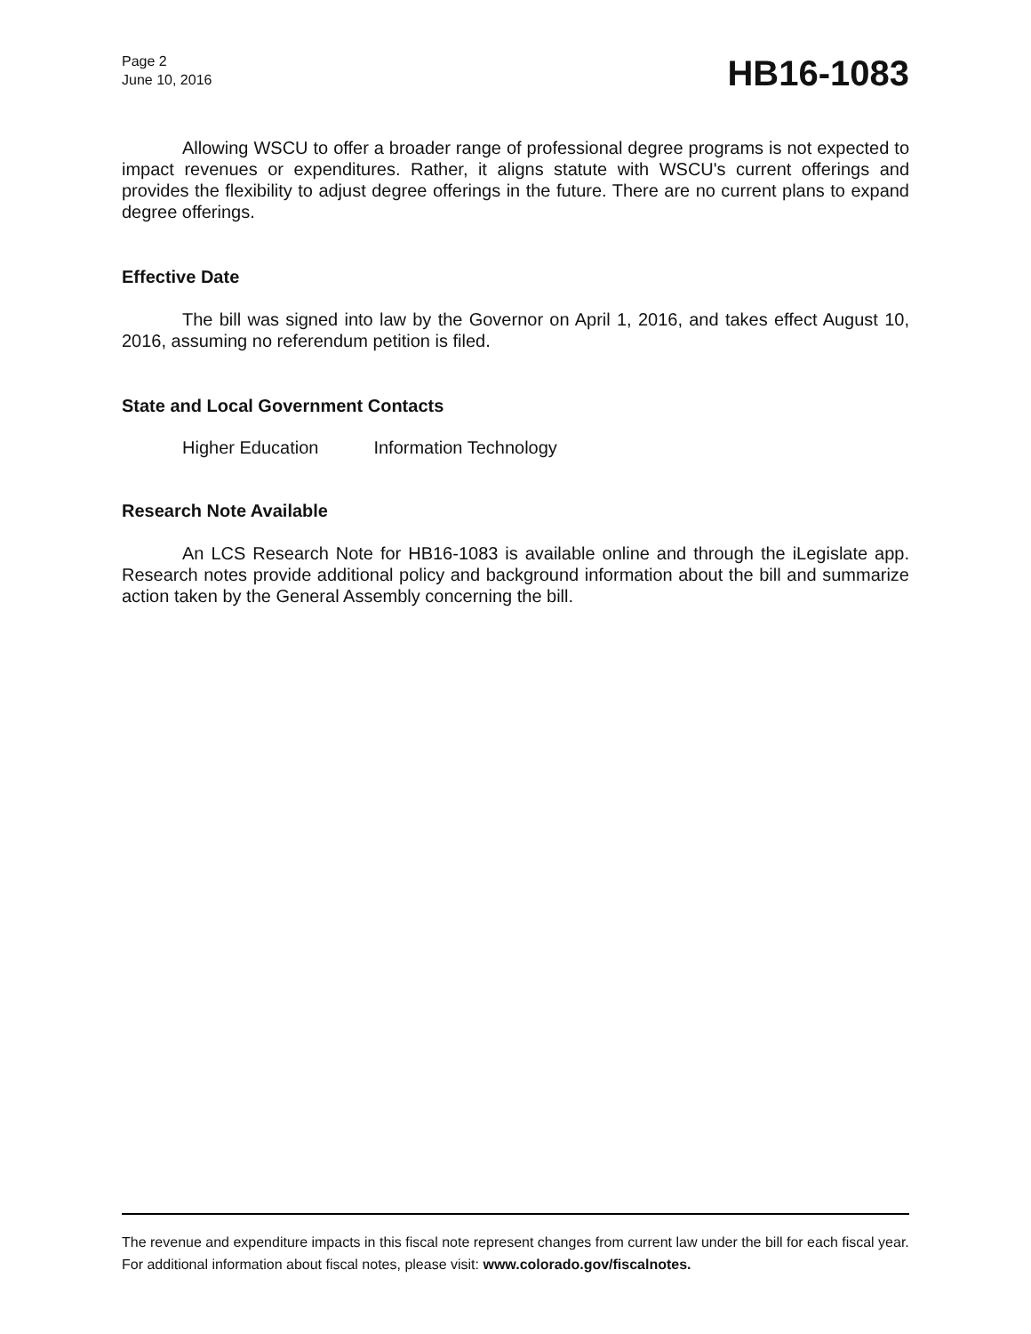Page 2
June 10, 2016
HB16-1083
Allowing WSCU to offer a broader range of professional degree programs is not expected to impact revenues or expenditures. Rather, it aligns statute with WSCU's current offerings and provides the flexibility to adjust degree offerings in the future. There are no current plans to expand degree offerings.
Effective Date
The bill was signed into law by the Governor on April 1, 2016, and takes effect August 10, 2016, assuming no referendum petition is filed.
State and Local Government Contacts
Higher Education Information Technology
Research Note Available
An LCS Research Note for HB16-1083 is available online and through the iLegislate app. Research notes provide additional policy and background information about the bill and summarize action taken by the General Assembly concerning the bill.
The revenue and expenditure impacts in this fiscal note represent changes from current law under the bill for each fiscal year. For additional information about fiscal notes, please visit: www.colorado.gov/fiscalnotes.